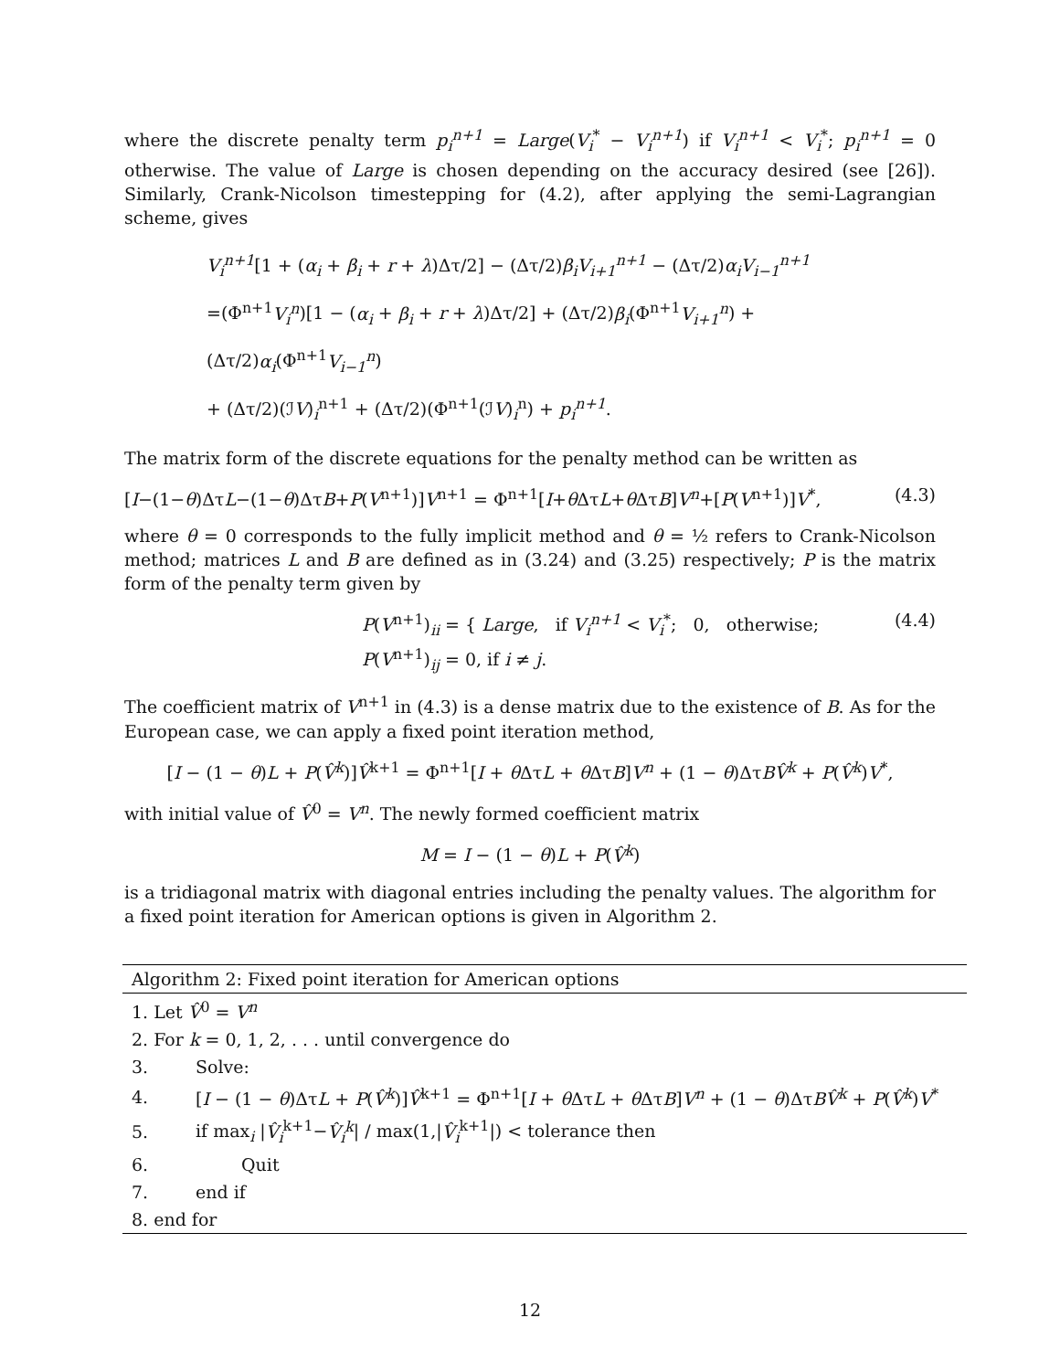where the discrete penalty term p<sub>i</sub><sup>n+1</sup> = Large(V<sub>i</sub><sup>*</sup> − V<sub>i</sub><sup>n+1</sup>) if V<sub>i</sub><sup>n+1</sup> < V<sub>i</sub><sup>*</sup>; p<sub>i</sub><sup>n+1</sup> = 0 otherwise. The value of Large is chosen depending on the accuracy desired (see [26]). Similarly, Crank-Nicolson timestepping for (4.2), after applying the semi-Lagrangian scheme, gives
V<sub>i</sub><sup>n+1</sup>[1 + (α<sub>i</sub> + β<sub>i</sub> + r + λ)Δτ/2] − (Δτ/2)β<sub>i</sub>V<sub>i+1</sub><sup>n+1</sup> − (Δτ/2)α<sub>i</sub>V<sub>i−1</sub><sup>n+1</sup>
=(Φ<sup>n+1</sup>V<sub>i</sub><sup>n</sup>)[1 − (α<sub>i</sub> + β<sub>i</sub> + r + λ)Δτ/2] + (Δτ/2)β<sub>i</sub>(Φ<sup>n+1</sup>V<sub>i+1</sub><sup>n</sup>) + (Δτ/2)α<sub>i</sub>(Φ<sup>n+1</sup>V<sub>i−1</sub><sup>n</sup>)
+ (Δτ/2)(ℐV)<sub>i</sub><sup>n+1</sup> + (Δτ/2)(Φ<sup>n+1</sup>(ℐV)<sub>i</sub><sup>n</sup>) + p<sub>i</sub><sup>n+1</sup>.
The matrix form of the discrete equations for the penalty method can be written as
[I−(1−θ)ΔτL−(1−θ)ΔτB+P(V<sup>n+1</sup>)]V<sup>n+1</sup> = Φ<sup>n+1</sup>[I+θ ΔτL+θ ΔτB]V<sup>n</sup>+[P(V<sup>n+1</sup>)]V<sup>*</sup>, (4.3)
where θ = 0 corresponds to the fully implicit method and θ = ½ refers to Crank-Nicolson method; matrices L and B are defined as in (3.24) and (3.25) respectively; P is the matrix form of the penalty term given by
P(V<sup>n+1</sup>)<sub>ii</sub> = { Large, if V<sub>i</sub><sup>n+1</sup> < V<sub>i</sub><sup>*</sup>; 0, otherwise;
P(V<sup>n+1</sup>)<sub>ij</sub> = 0, if i ≠ j. (4.4)
The coefficient matrix of V<sup>n+1</sup> in (4.3) is a dense matrix due to the existence of B. As for the European case, we can apply a fixed point iteration method,
[I − (1 − θ)L + P(V̂<sup>k</sup>)]V̂<sup>k+1</sup> = Φ<sup>n+1</sup>[I + θ ΔτL + θ ΔτB]V<sup>n</sup> + (1 − θ)ΔτBV̂<sup>k</sup> + P(V̂<sup>k</sup>)V<sup>*</sup>,
with initial value of V̂<sup>0</sup> = V<sup>n</sup>. The newly formed coefficient matrix
M = I − (1 − θ)L + P(V̂<sup>k</sup>)
is a tridiagonal matrix with diagonal entries including the penalty values. The algorithm for a fixed point iteration for American options is given in Algorithm 2.
| Algorithm 2: Fixed point iteration for American options | |
| --- | --- |
| 1. Let V̂<sup>0</sup> = V<sup>n</sup> | |
| 2. For k = 0, 1, 2, . . . until convergence do | |
| 3. | Solve: |
| 4. | [ I − (1 − θ )Δτ L + P ( V̂<sup>k</sup> )] V̂<sup>k+1</sup> = Φ<sup>n+1</sup>[ I + θ Δτ L + θ Δτ B ] V<sup>n</sup> + (1 − θ )Δτ BV̂<sup>k</sup> + P ( V̂<sup>k</sup> ) V<sup>*</sup> |
| 5. | if max<sub>i</sub> / V̂<sub>i</sub><sup>k+1</sup>− V̂<sub>i</sub><sup>k</sup> / / max(1,/ V̂<sub>i</sub><sup>k+1</sup>/) < tolerance then |
| 6. | Quit |
| 7. | end if |
| 8. end for | |
12